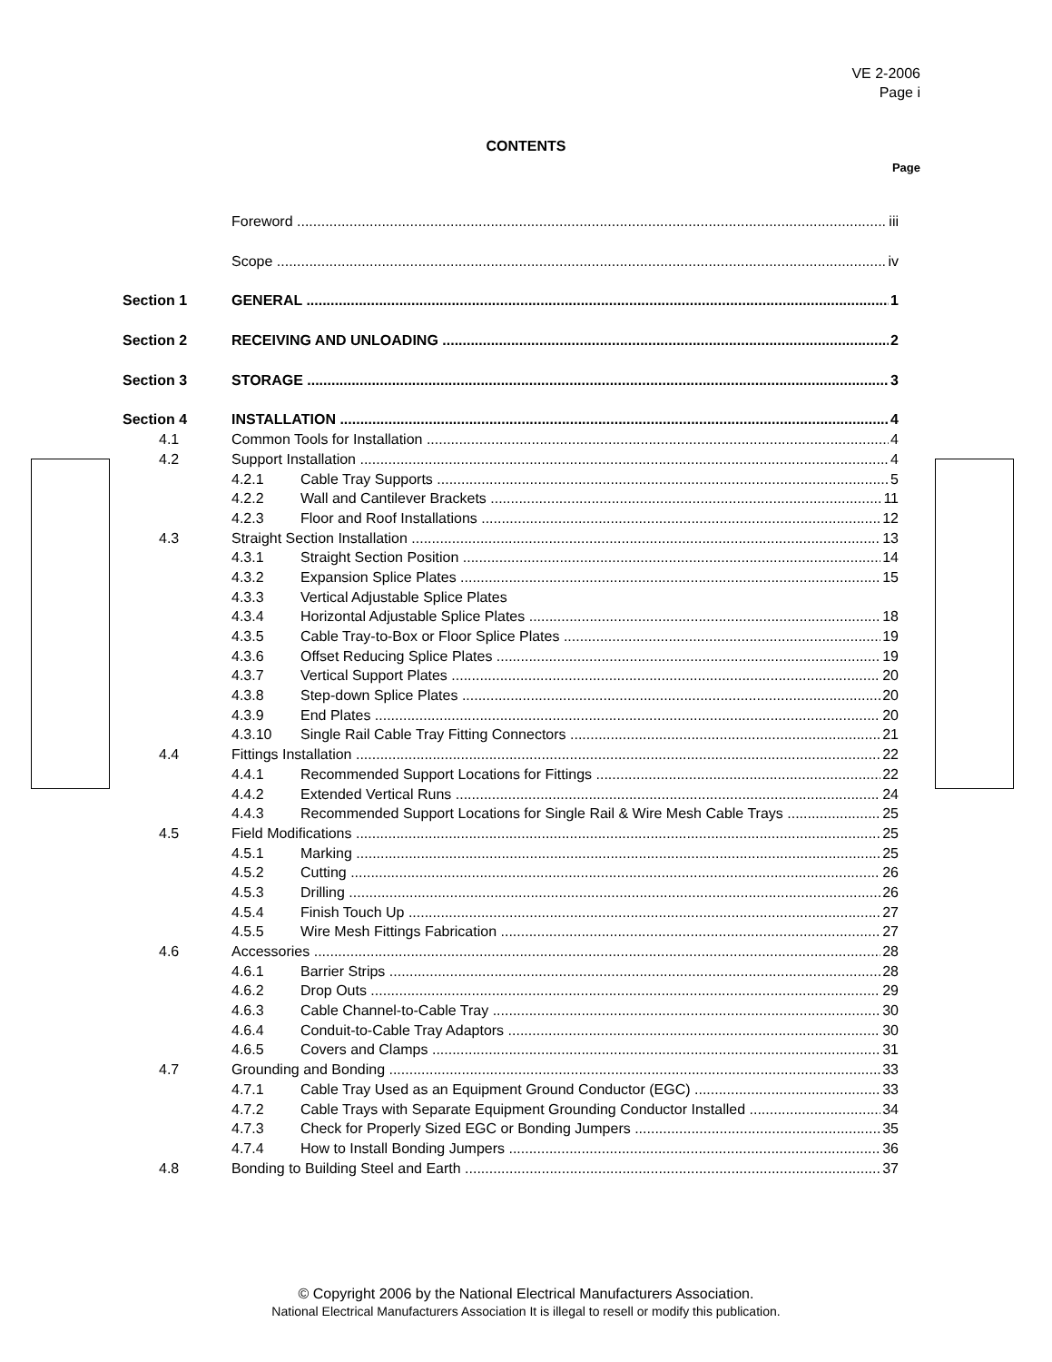VE 2-2006
Page i
CONTENTS
Page
Foreword iii
Scope iv
Section 1 GENERAL 1
Section 2 RECEIVING AND UNLOADING 2
Section 3 STORAGE 3
Section 4 INSTALLATION 4
4.1 Common Tools for Installation 4
4.2 Support Installation 4
4.2.1 Cable Tray Supports 5
4.2.2 Wall and Cantilever Brackets 11
4.2.3 Floor and Roof Installations 12
4.3 Straight Section Installation 13
4.3.1 Straight Section Position 14
4.3.2 Expansion Splice Plates 15
4.3.3 Vertical Adjustable Splice Plates
4.3.4 Horizontal Adjustable Splice Plates 18
4.3.5 Cable Tray-to-Box or Floor Splice Plates 19
4.3.6 Offset Reducing Splice Plates 19
4.3.7 Vertical Support Plates 20
4.3.8 Step-down Splice Plates 20
4.3.9 End Plates 20
4.3.10 Single Rail Cable Tray Fitting Connectors 21
4.4 Fittings Installation 22
4.4.1 Recommended Support Locations for Fittings 22
4.4.2 Extended Vertical Runs 24
4.4.3 Recommended Support Locations for Single Rail & Wire Mesh Cable Trays 25
4.5 Field Modifications 25
4.5.1 Marking 25
4.5.2 Cutting 26
4.5.3 Drilling 26
4.5.4 Finish Touch Up 27
4.5.5 Wire Mesh Fittings Fabrication 27
4.6 Accessories 28
4.6.1 Barrier Strips 28
4.6.2 Drop Outs 29
4.6.3 Cable Channel-to-Cable Tray 30
4.6.4 Conduit-to-Cable Tray Adaptors 30
4.6.5 Covers and Clamps 31
4.7 Grounding and Bonding 33
4.7.1 Cable Tray Used as an Equipment Ground Conductor (EGC) 33
4.7.2 Cable Trays with Separate Equipment Grounding Conductor Installed 34
4.7.3 Check for Properly Sized EGC or Bonding Jumpers 35
4.7.4 How to Install Bonding Jumpers 36
4.8 Bonding to Building Steel and Earth 37
© Copyright 2006 by the National Electrical Manufacturers Association.
National Electrical Manufacturers Association It is illegal to resell or modify this publication.